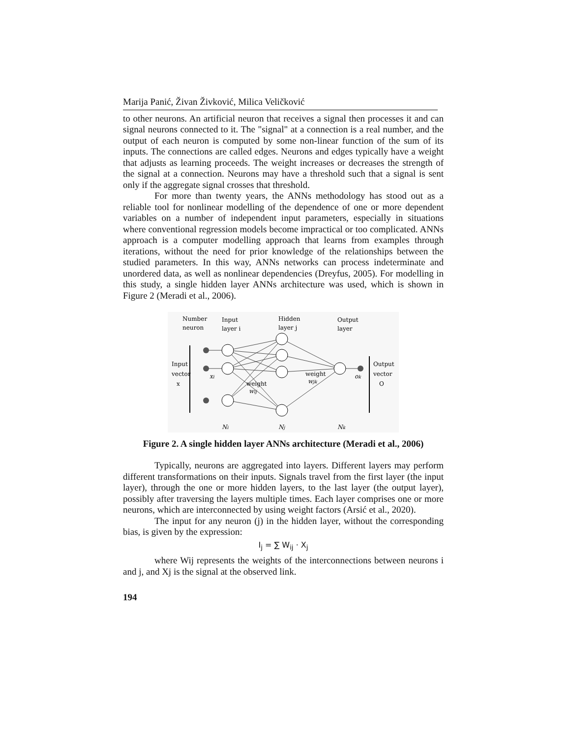Marija Panić, Živan Živković, Milica Veličković
to other neurons. An artificial neuron that receives a signal then processes it and can signal neurons connected to it. The "signal" at a connection is a real number, and the output of each neuron is computed by some non-linear function of the sum of its inputs. The connections are called edges. Neurons and edges typically have a weight that adjusts as learning proceeds. The weight increases or decreases the strength of the signal at a connection. Neurons may have a threshold such that a signal is sent only if the aggregate signal crosses that threshold.
For more than twenty years, the ANNs methodology has stood out as a reliable tool for nonlinear modelling of the dependence of one or more dependent variables on a number of independent input parameters, especially in situations where conventional regression models become impractical or too complicated. ANNs approach is a computer modelling approach that learns from examples through iterations, without the need for prior knowledge of the relationships between the studied parameters. In this way, ANNs networks can process indeterminate and unordered data, as well as nonlinear dependencies (Dreyfus, 2005). For modelling in this study, a single hidden layer ANNs architecture was used, which is shown in Figure 2 (Meradi et al., 2006).
Number
neuron
Input
layer i
Hidden
layer j
Output
layer
Input
vector
x
Output
vector
O
weight
wij
weight
wjk
xi
ok
Ni
Nj
Nk
Figure 2. A single hidden layer ANNs architecture (Meradi et al., 2006)
Typically, neurons are aggregated into layers. Different layers may perform different transformations on their inputs. Signals travel from the first layer (the input layer), through the one or more hidden layers, to the last layer (the output layer), possibly after traversing the layers multiple times. Each layer comprises one or more neurons, which are interconnected by using weight factors (Arsić et al., 2020).
The input for any neuron (j) in the hidden layer, without the corresponding bias, is given by the expression:
I<sub>j</sub> = ∑ W<sub>ij</sub> · X<sub>j</sub>
where Wij represents the weights of the interconnections between neurons i and j, and Xj is the signal at the observed link.
194